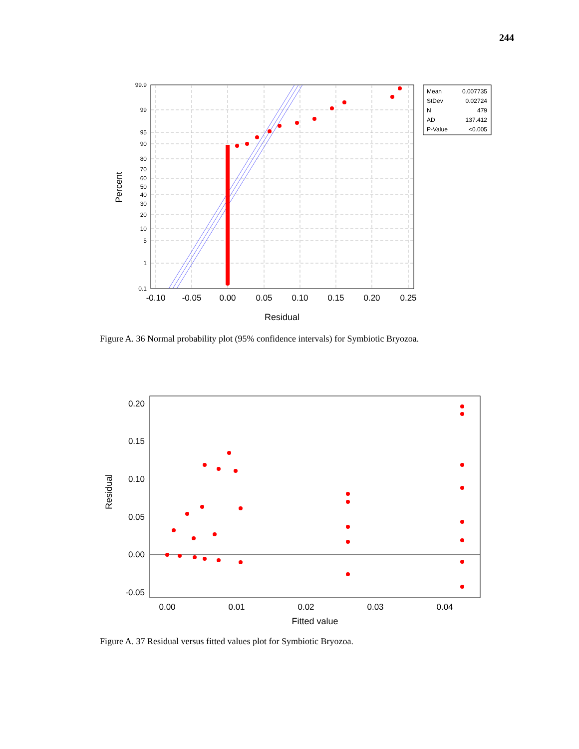244
99.9
99
95
90
80
70
60
50
40
30
20
10
5
1
0.1
-0.10
-0.05
0.00
0.05
0.10
0.15
0.20
0.25
Residual
Percent
Mean
0.007735
StDev
0.02724
N
479
AD
137.412
P-Value
<0.005
Figure A. 36 Normal probability plot (95% confidence intervals) for Symbiotic Bryozoa.
0.20
0.15
0.10
0.05
0.00
-0.05
0.00
0.01
0.02
0.03
0.04
Fitted value
Residual
Figure A. 37 Residual versus fitted values plot for Symbiotic Bryozoa.